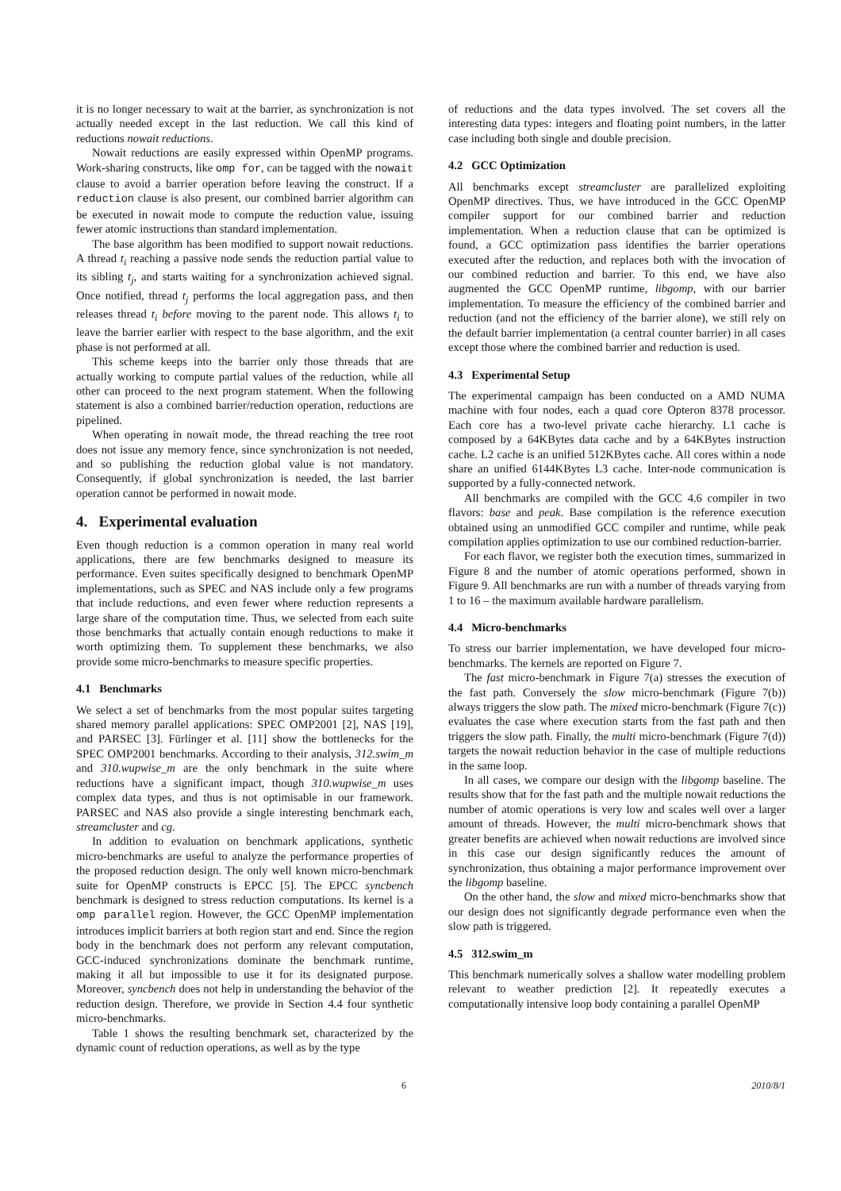it is no longer necessary to wait at the barrier, as synchronization is not actually needed except in the last reduction. We call this kind of reductions nowait reductions.
Nowait reductions are easily expressed within OpenMP programs. Work-sharing constructs, like omp for, can be tagged with the nowait clause to avoid a barrier operation before leaving the construct. If a reduction clause is also present, our combined barrier algorithm can be executed in nowait mode to compute the reduction value, issuing fewer atomic instructions than standard implementation.
The base algorithm has been modified to support nowait reductions. A thread t<sub>i</sub> reaching a passive node sends the reduction partial value to its sibling t<sub>j</sub>, and starts waiting for a synchronization achieved signal. Once notified, thread t<sub>j</sub> performs the local aggregation pass, and then releases thread t<sub>i</sub> before moving to the parent node. This allows t<sub>i</sub> to leave the barrier earlier with respect to the base algorithm, and the exit phase is not performed at all.
This scheme keeps into the barrier only those threads that are actually working to compute partial values of the reduction, while all other can proceed to the next program statement. When the following statement is also a combined barrier/reduction operation, reductions are pipelined.
When operating in nowait mode, the thread reaching the tree root does not issue any memory fence, since synchronization is not needed, and so publishing the reduction global value is not mandatory. Consequently, if global synchronization is needed, the last barrier operation cannot be performed in nowait mode.
4. Experimental evaluation
Even though reduction is a common operation in many real world applications, there are few benchmarks designed to measure its performance. Even suites specifically designed to benchmark OpenMP implementations, such as SPEC and NAS include only a few programs that include reductions, and even fewer where reduction represents a large share of the computation time. Thus, we selected from each suite those benchmarks that actually contain enough reductions to make it worth optimizing them. To supplement these benchmarks, we also provide some micro-benchmarks to measure specific properties.
4.1 Benchmarks
We select a set of benchmarks from the most popular suites targeting shared memory parallel applications: SPEC OMP2001 [2], NAS [19], and PARSEC [3]. Fürlinger et al. [11] show the bottlenecks for the SPEC OMP2001 benchmarks. According to their analysis, 312.swim_m and 310.wupwise_m are the only benchmark in the suite where reductions have a significant impact, though 310.wupwise_m uses complex data types, and thus is not optimisable in our framework. PARSEC and NAS also provide a single interesting benchmark each, streamcluster and cg.
In addition to evaluation on benchmark applications, synthetic micro-benchmarks are useful to analyze the performance properties of the proposed reduction design. The only well known micro-benchmark suite for OpenMP constructs is EPCC [5]. The EPCC syncbench benchmark is designed to stress reduction computations. Its kernel is a omp parallel region. However, the GCC OpenMP implementation introduces implicit barriers at both region start and end. Since the region body in the benchmark does not perform any relevant computation, GCC-induced synchronizations dominate the benchmark runtime, making it all but impossible to use it for its designated purpose. Moreover, syncbench does not help in understanding the behavior of the reduction design. Therefore, we provide in Section 4.4 four synthetic micro-benchmarks.
Table 1 shows the resulting benchmark set, characterized by the dynamic count of reduction operations, as well as by the type
of reductions and the data types involved. The set covers all the interesting data types: integers and floating point numbers, in the latter case including both single and double precision.
4.2 GCC Optimization
All benchmarks except streamcluster are parallelized exploiting OpenMP directives. Thus, we have introduced in the GCC OpenMP compiler support for our combined barrier and reduction implementation. When a reduction clause that can be optimized is found, a GCC optimization pass identifies the barrier operations executed after the reduction, and replaces both with the invocation of our combined reduction and barrier. To this end, we have also augmented the GCC OpenMP runtime, libgomp, with our barrier implementation. To measure the efficiency of the combined barrier and reduction (and not the efficiency of the barrier alone), we still rely on the default barrier implementation (a central counter barrier) in all cases except those where the combined barrier and reduction is used.
4.3 Experimental Setup
The experimental campaign has been conducted on a AMD NUMA machine with four nodes, each a quad core Opteron 8378 processor. Each core has a two-level private cache hierarchy. L1 cache is composed by a 64KBytes data cache and by a 64KBytes instruction cache. L2 cache is an unified 512KBytes cache. All cores within a node share an unified 6144KBytes L3 cache. Inter-node communication is supported by a fully-connected network.
All benchmarks are compiled with the GCC 4.6 compiler in two flavors: base and peak. Base compilation is the reference execution obtained using an unmodified GCC compiler and runtime, while peak compilation applies optimization to use our combined reduction-barrier.
For each flavor, we register both the execution times, summarized in Figure 8 and the number of atomic operations performed, shown in Figure 9. All benchmarks are run with a number of threads varying from 1 to 16 – the maximum available hardware parallelism.
4.4 Micro-benchmarks
To stress our barrier implementation, we have developed four micro-benchmarks. The kernels are reported on Figure 7.
The fast micro-benchmark in Figure 7(a) stresses the execution of the fast path. Conversely the slow micro-benchmark (Figure 7(b)) always triggers the slow path. The mixed micro-benchmark (Figure 7(c)) evaluates the case where execution starts from the fast path and then triggers the slow path. Finally, the multi micro-benchmark (Figure 7(d)) targets the nowait reduction behavior in the case of multiple reductions in the same loop.
In all cases, we compare our design with the libgomp baseline. The results show that for the fast path and the multiple nowait reductions the number of atomic operations is very low and scales well over a larger amount of threads. However, the multi micro-benchmark shows that greater benefits are achieved when nowait reductions are involved since in this case our design significantly reduces the amount of synchronization, thus obtaining a major performance improvement over the libgomp baseline.
On the other hand, the slow and mixed micro-benchmarks show that our design does not significantly degrade performance even when the slow path is triggered.
4.5 312.swim_m
This benchmark numerically solves a shallow water modelling problem relevant to weather prediction [2]. It repeatedly executes a computationally intensive loop body containing a parallel OpenMP
6 2010/8/1